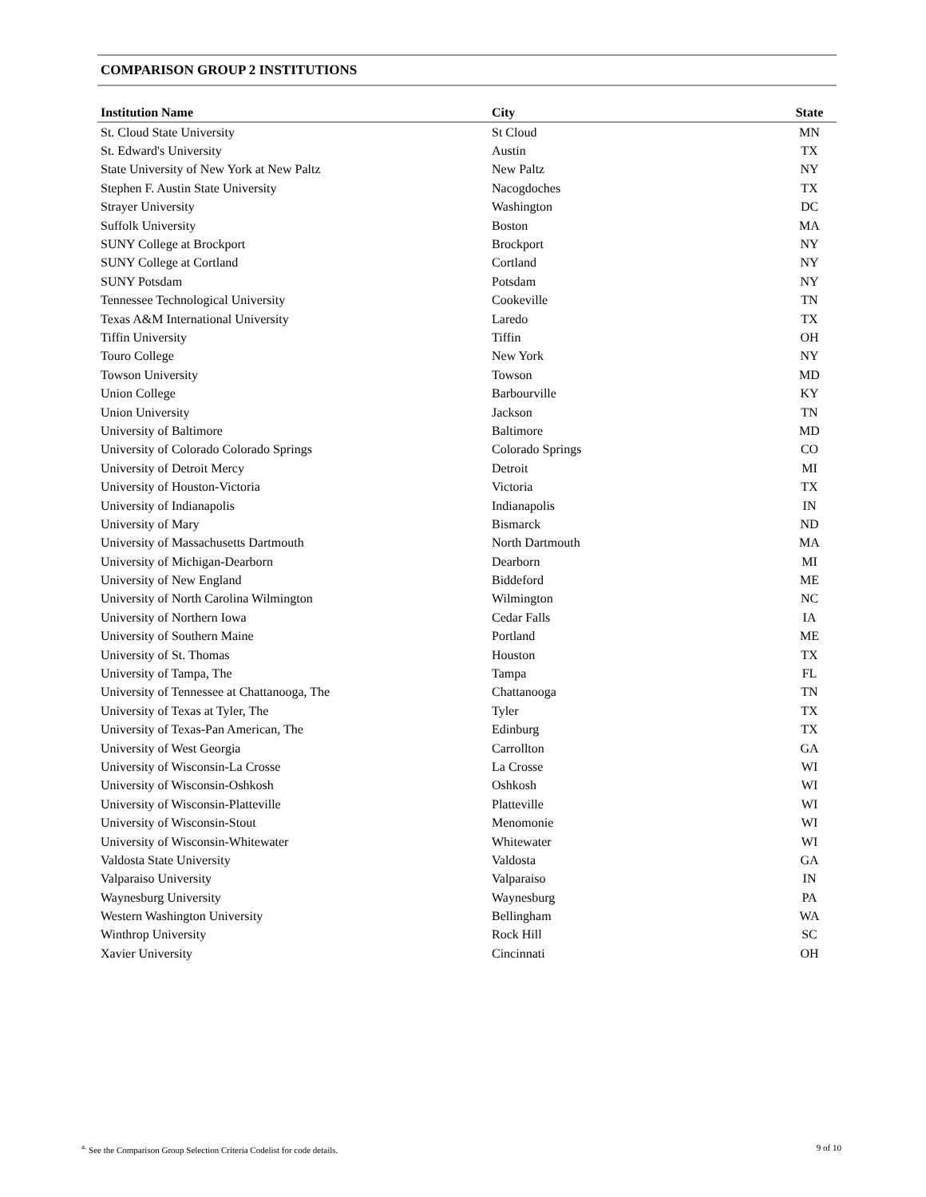COMPARISON GROUP 2 INSTITUTIONS
| Institution Name | City | State |
| --- | --- | --- |
| St. Cloud State University | St Cloud | MN |
| St. Edward's University | Austin | TX |
| State University of New York at New Paltz | New Paltz | NY |
| Stephen F. Austin State University | Nacogdoches | TX |
| Strayer University | Washington | DC |
| Suffolk University | Boston | MA |
| SUNY College at Brockport | Brockport | NY |
| SUNY College at Cortland | Cortland | NY |
| SUNY Potsdam | Potsdam | NY |
| Tennessee Technological University | Cookeville | TN |
| Texas A&M International University | Laredo | TX |
| Tiffin University | Tiffin | OH |
| Touro College | New York | NY |
| Towson University | Towson | MD |
| Union College | Barbourville | KY |
| Union University | Jackson | TN |
| University of Baltimore | Baltimore | MD |
| University of Colorado Colorado Springs | Colorado Springs | CO |
| University of Detroit Mercy | Detroit | MI |
| University of Houston-Victoria | Victoria | TX |
| University of Indianapolis | Indianapolis | IN |
| University of Mary | Bismarck | ND |
| University of Massachusetts Dartmouth | North Dartmouth | MA |
| University of Michigan-Dearborn | Dearborn | MI |
| University of New England | Biddeford | ME |
| University of North Carolina Wilmington | Wilmington | NC |
| University of Northern Iowa | Cedar Falls | IA |
| University of Southern Maine | Portland | ME |
| University of St. Thomas | Houston | TX |
| University of Tampa, The | Tampa | FL |
| University of Tennessee at Chattanooga, The | Chattanooga | TN |
| University of Texas at Tyler, The | Tyler | TX |
| University of Texas-Pan American, The | Edinburg | TX |
| University of West Georgia | Carrollton | GA |
| University of Wisconsin-La Crosse | La Crosse | WI |
| University of Wisconsin-Oshkosh | Oshkosh | WI |
| University of Wisconsin-Platteville | Platteville | WI |
| University of Wisconsin-Stout | Menomonie | WI |
| University of Wisconsin-Whitewater | Whitewater | WI |
| Valdosta State University | Valdosta | GA |
| Valparaiso University | Valparaiso | IN |
| Waynesburg University | Waynesburg | PA |
| Western Washington University | Bellingham | WA |
| Winthrop University | Rock Hill | SC |
| Xavier University | Cincinnati | OH |
<sup>a.</sup> See the Comparison Group Selection Criteria Codelist for code details. 9 of 10